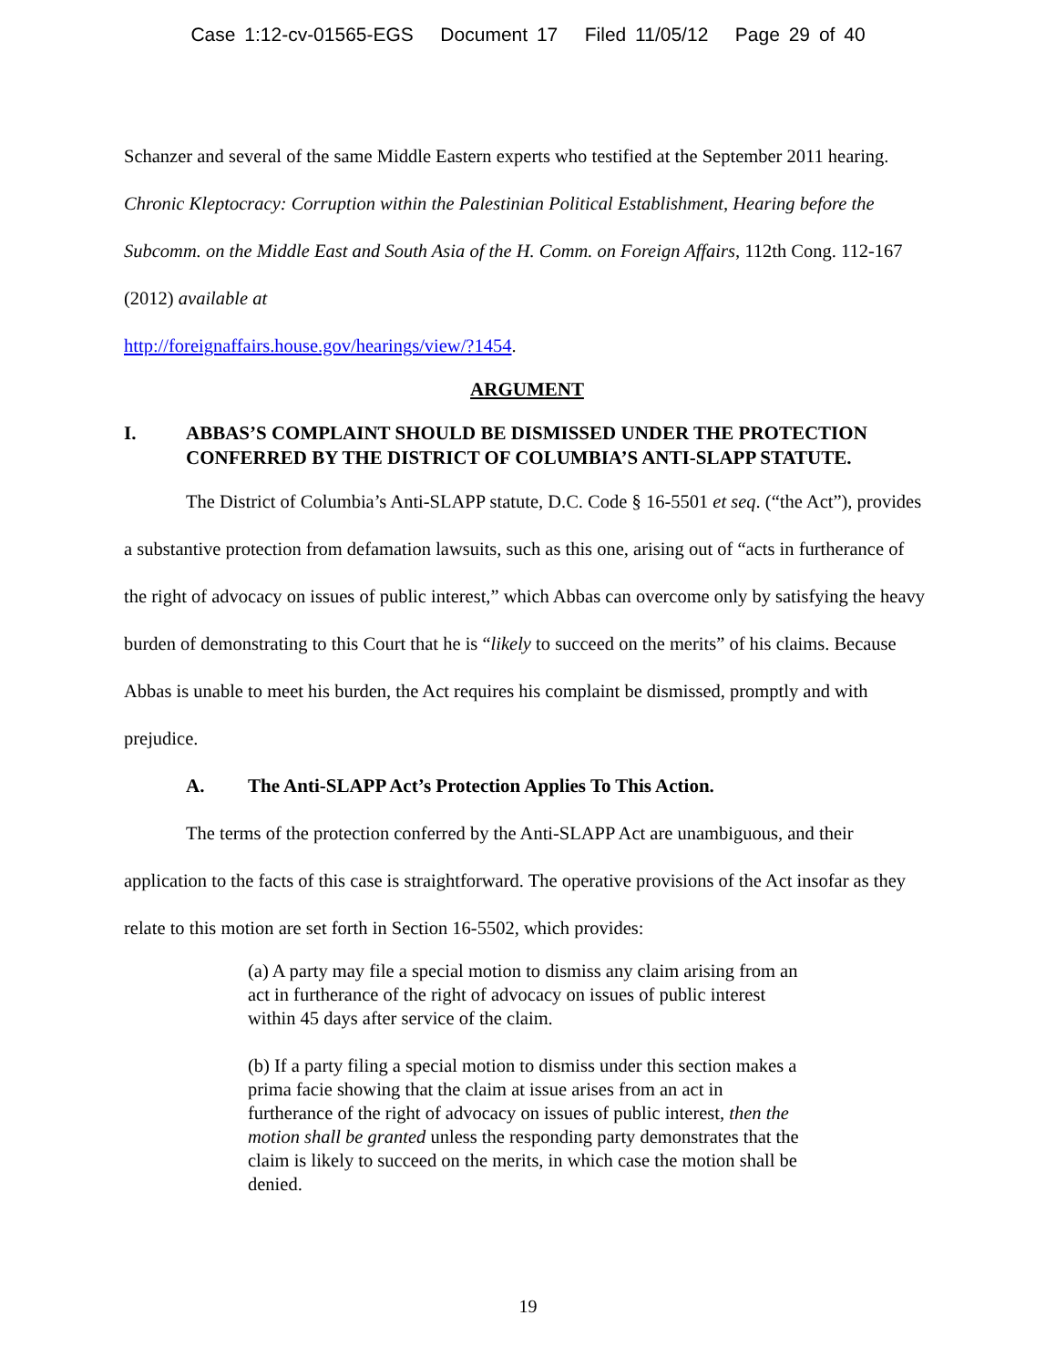Case 1:12-cv-01565-EGS Document 17 Filed 11/05/12 Page 29 of 40
Schanzer and several of the same Middle Eastern experts who testified at the September 2011 hearing. Chronic Kleptocracy: Corruption within the Palestinian Political Establishment, Hearing before the Subcomm. on the Middle East and South Asia of the H. Comm. on Foreign Affairs, 112th Cong. 112-167 (2012) available at
http://foreignaffairs.house.gov/hearings/view/?1454.
ARGUMENT
I. ABBAS’S COMPLAINT SHOULD BE DISMISSED UNDER THE PROTECTION CONFERRED BY THE DISTRICT OF COLUMBIA’S ANTI-SLAPP STATUTE.
The District of Columbia’s Anti-SLAPP statute, D.C. Code § 16-5501 et seq. (“the Act”), provides a substantive protection from defamation lawsuits, such as this one, arising out of “acts in furtherance of the right of advocacy on issues of public interest,” which Abbas can overcome only by satisfying the heavy burden of demonstrating to this Court that he is “likely to succeed on the merits” of his claims. Because Abbas is unable to meet his burden, the Act requires his complaint be dismissed, promptly and with prejudice.
A. The Anti-SLAPP Act’s Protection Applies To This Action.
The terms of the protection conferred by the Anti-SLAPP Act are unambiguous, and their application to the facts of this case is straightforward. The operative provisions of the Act insofar as they relate to this motion are set forth in Section 16-5502, which provides:
(a) A party may file a special motion to dismiss any claim arising from an act in furtherance of the right of advocacy on issues of public interest within 45 days after service of the claim.
(b) If a party filing a special motion to dismiss under this section makes a prima facie showing that the claim at issue arises from an act in furtherance of the right of advocacy on issues of public interest, then the motion shall be granted unless the responding party demonstrates that the claim is likely to succeed on the merits, in which case the motion shall be denied.
19